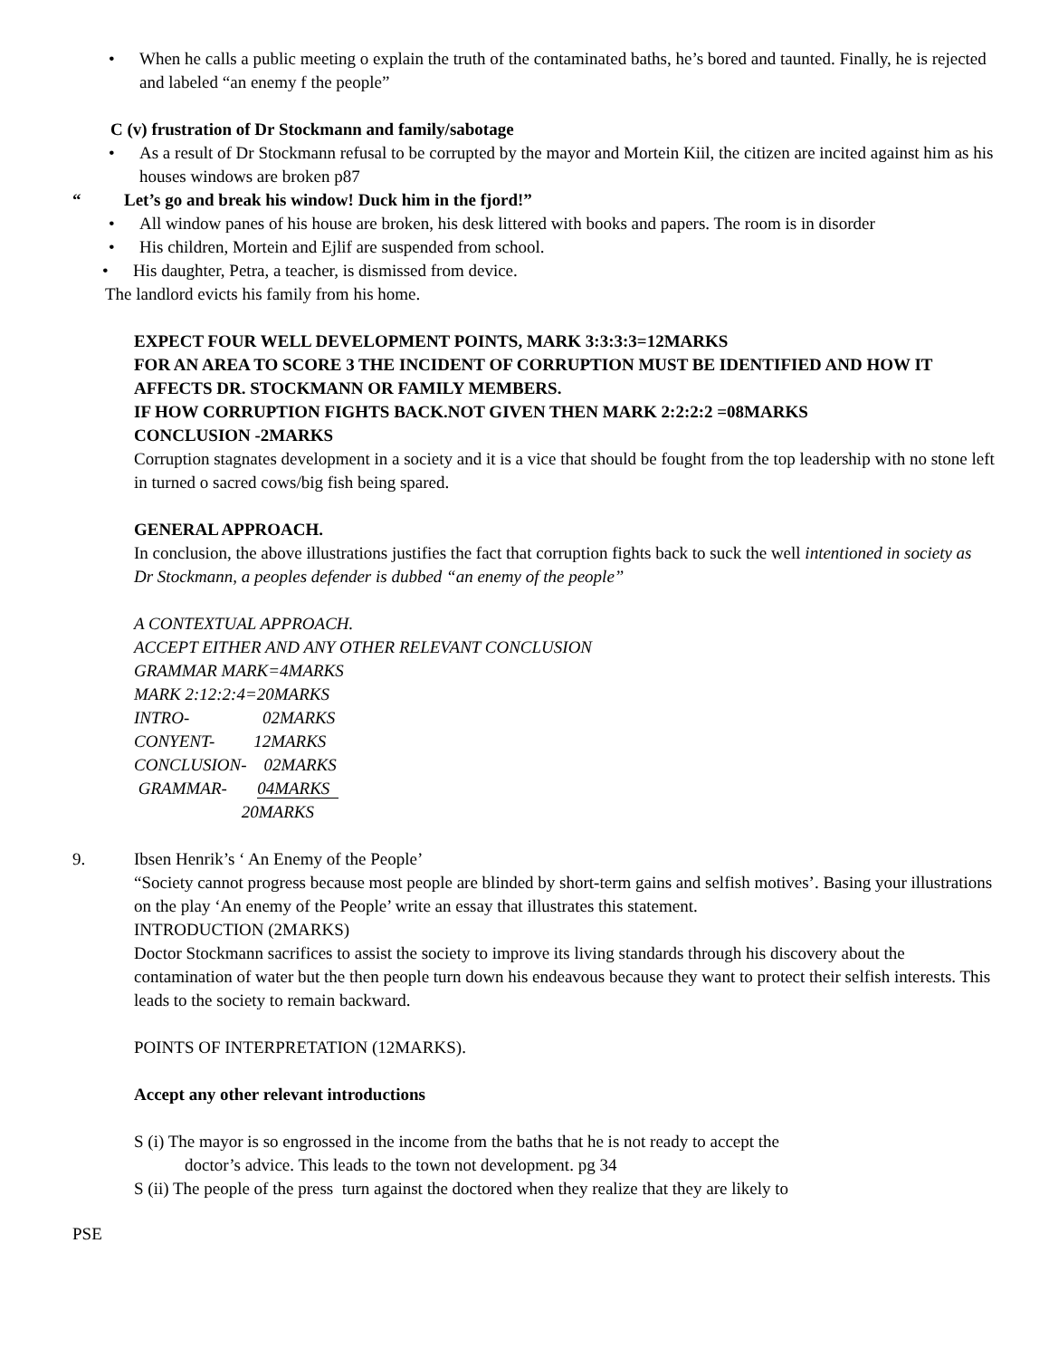• When he calls a public meeting o explain the truth of the contaminated baths, he’s bored and taunted. Finally, he is rejected and labeled “an enemy f the people”
C (v) frustration of Dr Stockmann and family/sabotage
• As a result of Dr Stockmann refusal to be corrupted by the mayor and Mortein Kiil, the citizen are incited against him as his houses windows are broken p87
“ Let’s go and break his window! Duck him in the fjord!”
• All window panes of his house are broken, his desk littered with books and papers. The room is in disorder
• His children, Mortein and Ejlif are suspended from school.
• His daughter, Petra, a teacher, is dismissed from device.
The landlord evicts his family from his home.
EXPECT FOUR WELL DEVELOPMENT POINTS, MARK 3:3:3:3=12MARKS
FOR AN AREA TO SCORE 3 THE INCIDENT OF CORRUPTION MUST BE IDENTIFIED AND HOW IT AFFECTS DR. STOCKMANN OR FAMILY MEMBERS.
IF HOW CORRUPTION FIGHTS BACK.NOT GIVEN THEN MARK 2:2:2:2 =08MARKS
CONCLUSION -2MARKS
Corruption stagnates development in a society and it is a vice that should be fought from the top leadership with no stone left in turned o sacred cows/big fish being spared.
GENERAL APPROACH.
In conclusion, the above illustrations justifies the fact that corruption fights back to suck the well intentioned in society as Dr Stockmann, a peoples defender is dubbed “an enemy of the people”
A CONTEXTUAL APPROACH.
ACCEPT EITHER AND ANY OTHER RELEVANT CONCLUSION
GRAMMAR MARK=4MARKS
MARK 2:12:2:4=20MARKS
INTRO- 02MARKS
CONYENT- 12MARKS
CONCLUSION- 02MARKS
GRAMMAR- 04MARKS
20MARKS
9. Ibsen Henrik’s ‘ An Enemy of the People’
“Society cannot progress because most people are blinded by short-term gains and selfish motives’. Basing your illustrations on the play ‘An enemy of the People’ write an essay that illustrates this statement.
INTRODUCTION (2MARKS)
Doctor Stockmann sacrifices to assist the society to improve its living standards through his discovery about the contamination of water but the then people turn down his endeavous because they want to protect their selfish interests. This leads to the society to remain backward.
POINTS OF INTERPRETATION (12MARKS).
Accept any other relevant introductions
S (i) The mayor is so engrossed in the income from the baths that he is not ready to accept the
doctor’s advice. This leads to the town not development. pg 34
S (ii) The people of the press turn against the doctored when they realize that they are likely to
PSE